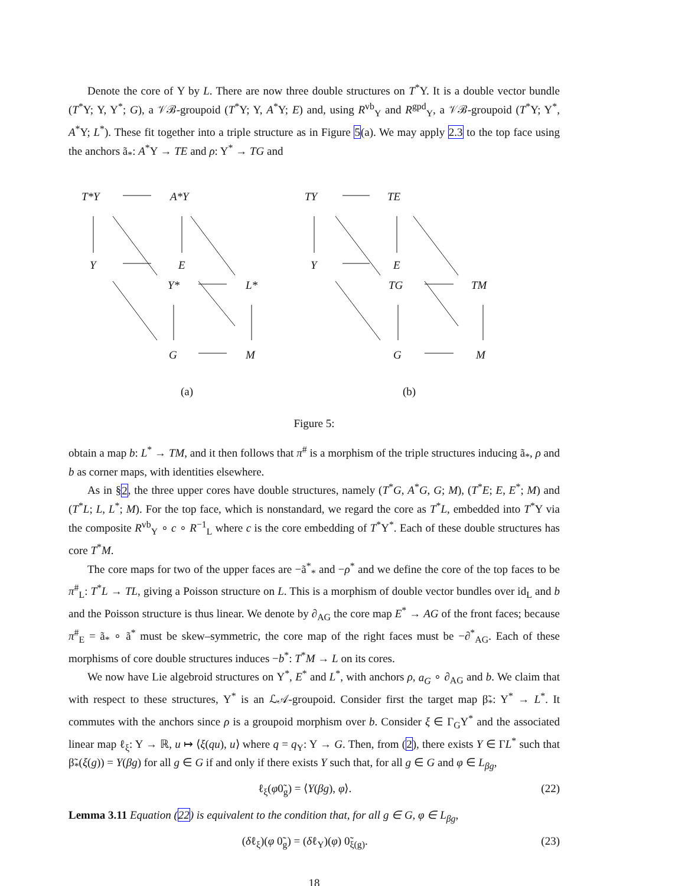Denote the core of Υ by L. There are now three double structures on T<sup>*</sup>Υ. It is a double vector bundle (T<sup>*</sup>Υ; Υ, Υ<sup>*</sup>; G), a 𝒱ℬ-groupoid (T<sup>*</sup>Υ; Υ, A<sup>*</sup>Υ; E) and, using R<sup>vb</sup><sub>Υ</sub> and R<sup>gpd</sup><sub>Υ</sub>, a 𝒱ℬ-groupoid (T<sup>*</sup>Υ; Υ<sup>*</sup>, A<sup>*</sup>Υ; L<sup>*</sup>). These fit together into a triple structure as in Figure 5(a). We may apply 2.3 to the top face using the anchors ã<sub>*</sub>: A<sup>*</sup>Υ → TE and ρ: Υ<sup>*</sup> → TG and
T*Υ A*Υ TΥ TE
Υ E Υ E
Υ* L* TG TM
G M G M
(a) (b)
Figure 5:
obtain a map b: L<sup>*</sup> → TM, and it then follows that π<sup>#</sup> is a morphism of the triple structures inducing ã<sub>*</sub>, ρ and b as corner maps, with identities elsewhere.
As in §2, the three upper cores have double structures, namely (T<sup>*</sup>G, A<sup>*</sup>G, G; M), (T<sup>*</sup>E; E, E<sup>*</sup>; M) and (T<sup>*</sup>L; L, L<sup>*</sup>; M). For the top face, which is nonstandard, we regard the core as T<sup>*</sup>L, embedded into T<sup>*</sup>Υ via the composite R<sup>vb</sup><sub>Υ</sub> ∘ c ∘ R<sup>−1</sup><sub>L</sub> where c is the core embedding of T<sup>*</sup>Υ<sup>*</sup>. Each of these double structures has core T<sup>*</sup>M.
The core maps for two of the upper faces are −ã<sup>*</sup><sub>*</sub> and −ρ<sup>*</sup> and we define the core of the top faces to be π<sup>#</sup><sub>L</sub>: T<sup>*</sup>L → TL, giving a Poisson structure on L. This is a morphism of double vector bundles over id<sub>L</sub> and b and the Poisson structure is thus linear. We denote by ∂<sub>AG</sub> the core map E<sup>*</sup> → AG of the front faces; because π<sup>#</sup><sub>E</sub> = ã<sub>*</sub> ∘ ã<sup>*</sup> must be skew–symmetric, the core map of the right faces must be −∂<sup>*</sup><sub>AG</sub>. Each of these morphisms of core double structures induces −b<sup>*</sup>: T<sup>*</sup>M → L on its cores.
We now have Lie algebroid structures on Υ<sup>*</sup>, E<sup>*</sup> and L<sup>*</sup>, with anchors ρ, a<sub>G</sub> ∘ ∂<sub>AG</sub> and b. We claim that with respect to these structures, Υ<sup>*</sup> is an ℒ𝒜-groupoid. Consider first the target map β̃<sub>*</sub>: Υ<sup>*</sup> → L<sup>*</sup>. It commutes with the anchors since ρ is a groupoid morphism over b. Consider ξ ∈ Γ<sub>G</sub>Υ<sup>*</sup> and the associated linear map ℓ<sub>ξ</sub>: Υ → ℝ, u ↦ ⟨ξ(qu), u⟩ where q = q<sub>Υ</sub>: Υ → G. Then, from (2), there exists Y ∈ ΓL<sup>*</sup> such that β̃<sub>*</sub>(ξ(g)) = Y(βg) for all g ∈ G if and only if there exists Y such that, for all g ∈ G and φ ∈ L<sub>βg</sub>,
ℓ<sub>ξ</sub>(φ0̃<sub>g</sub>) = ⟨Y(βg), φ⟩. (22)
Lemma 3.11 Equation (22) is equivalent to the condition that, for all g ∈ G, φ ∈ L<sub>βg</sub>,
(δℓ<sub>ξ</sub>)(φ 0̃<sub>g</sub>) = (δℓ<sub>Y</sub>)(φ) 0̃<sub>ξ(g)</sub>. (23)
18